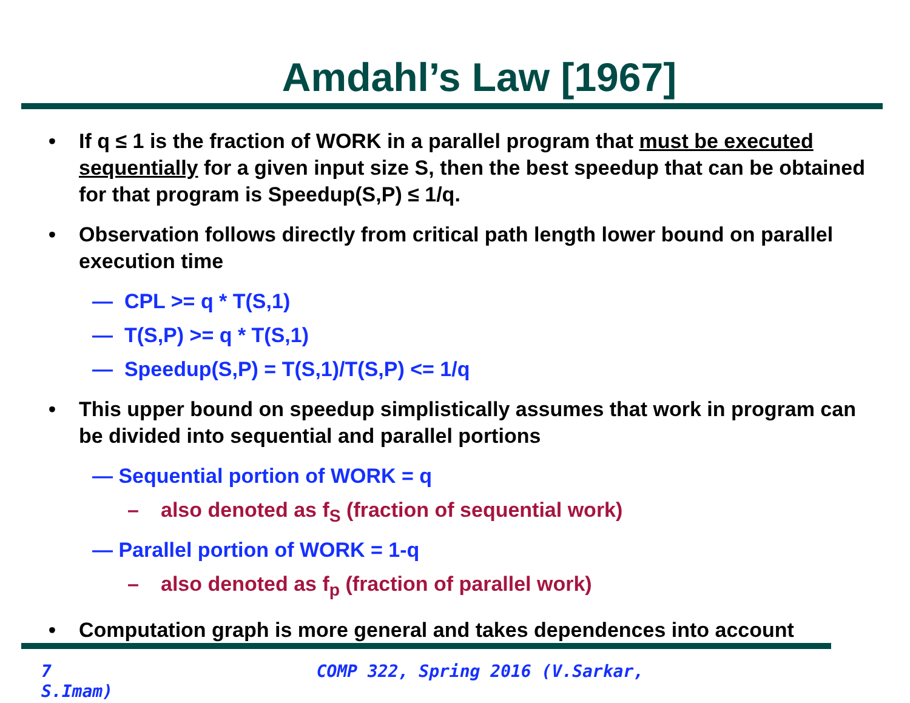Amdahl’s Law [1967]
• If q ≤ 1 is the fraction of WORK in a parallel program that must be executed sequentially for a given input size S, then the best speedup that can be obtained for that program is Speedup(S,P) ≤ 1/q.
• Observation follows directly from critical path length lower bound on parallel execution time
— CPL >= q * T(S,1)
— T(S,P) >= q * T(S,1)
— Speedup(S,P) = T(S,1)/T(S,P) <= 1/q
• This upper bound on speedup simplistically assumes that work in program can be divided into sequential and parallel portions
— Sequential portion of WORK = q
– also denoted as f<sub>S</sub> (fraction of sequential work)
— Parallel portion of WORK = 1-q
– also denoted as f<sub>p</sub> (fraction of parallel work)
• Computation graph is more general and takes dependences into account
7 COMP 322, Spring 2016 (V.Sarkar, S.Imam)